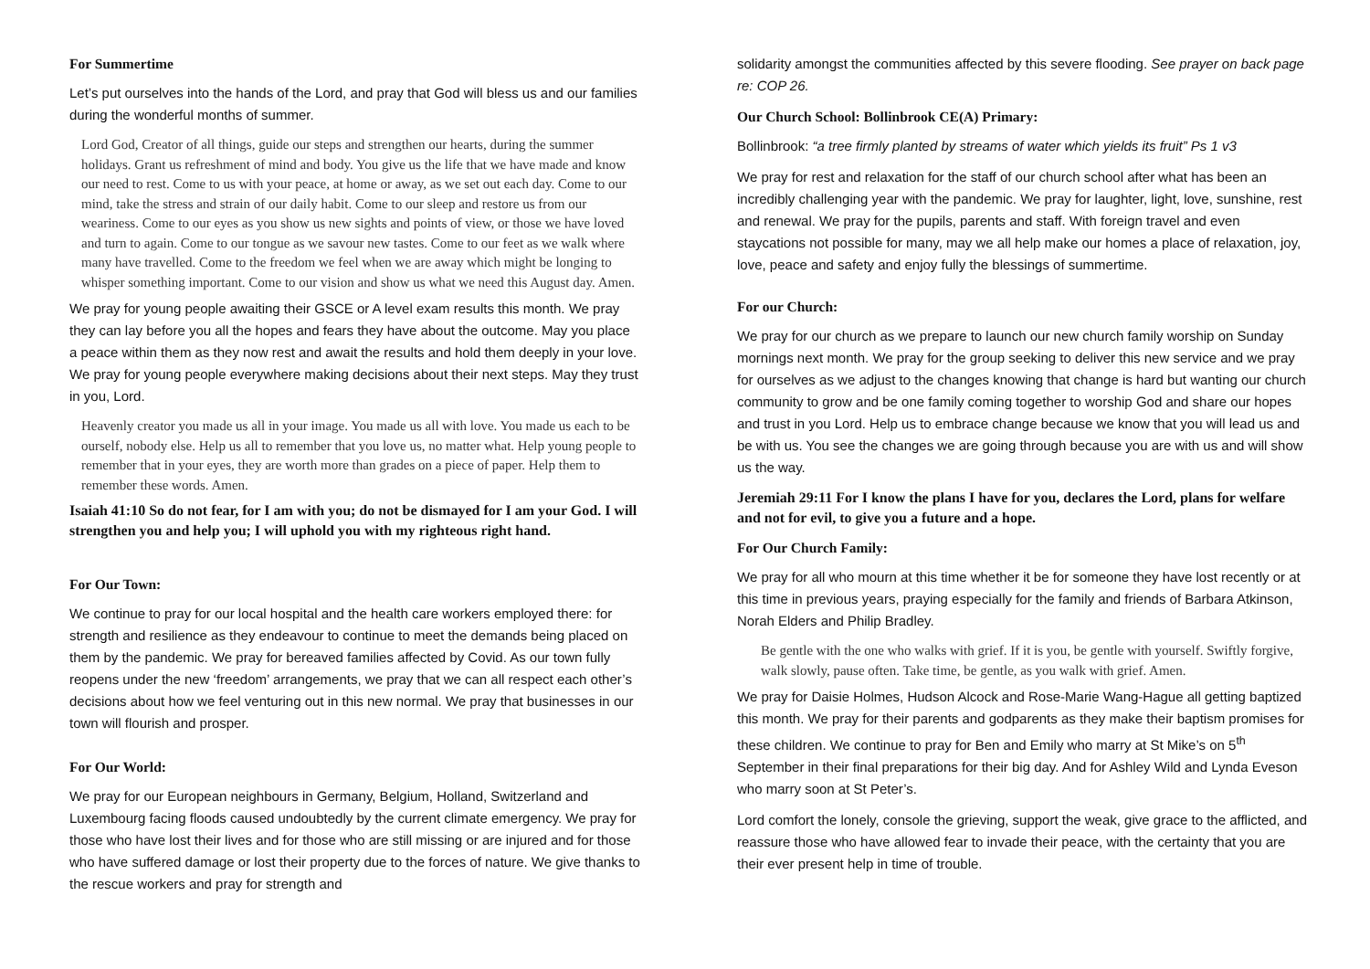For Summertime
Let’s put ourselves into the hands of the Lord, and pray that God will bless us and our families during the wonderful months of summer.
Lord God, Creator of all things, guide our steps and strengthen our hearts, during the summer holidays. Grant us refreshment of mind and body. You give us the life that we have made and know our need to rest. Come to us with your peace, at home or away, as we set out each day. Come to our mind, take the stress and strain of our daily habit. Come to our sleep and restore us from our weariness. Come to our eyes as you show us new sights and points of view, or those we have loved and turn to again. Come to our tongue as we savour new tastes. Come to our feet as we walk where many have travelled. Come to the freedom we feel when we are away which might be longing to whisper something important. Come to our vision and show us what we need this August day. Amen.
We pray for young people awaiting their GSCE or A level exam results this month. We pray they can lay before you all the hopes and fears they have about the outcome. May you place a peace within them as they now rest and await the results and hold them deeply in your love. We pray for young people everywhere making decisions about their next steps. May they trust in you, Lord.
Heavenly creator you made us all in your image. You made us all with love. You made us each to be ourself, nobody else. Help us all to remember that you love us, no matter what. Help young people to remember that in your eyes, they are worth more than grades on a piece of paper. Help them to remember these words. Amen.
Isaiah 41:10 So do not fear, for I am with you; do not be dismayed for I am your God. I will strengthen you and help you; I will uphold you with my righteous right hand.
For Our Town:
We continue to pray for our local hospital and the health care workers employed there: for strength and resilience as they endeavour to continue to meet the demands being placed on them by the pandemic. We pray for bereaved families affected by Covid. As our town fully reopens under the new ‘freedom’ arrangements, we pray that we can all respect each other’s decisions about how we feel venturing out in this new normal. We pray that businesses in our town will flourish and prosper.
For Our World:
We pray for our European neighbours in Germany, Belgium, Holland, Switzerland and Luxembourg facing floods caused undoubtedly by the current climate emergency. We pray for those who have lost their lives and for those who are still missing or are injured and for those who have suffered damage or lost their property due to the forces of nature. We give thanks to the rescue workers and pray for strength and
solidarity amongst the communities affected by this severe flooding. See prayer on back page re: COP 26.
Our Church School: Bollinbrook CE(A) Primary:
Bollinbrook: “a tree firmly planted by streams of water which yields its fruit” Ps 1 v3
We pray for rest and relaxation for the staff of our church school after what has been an incredibly challenging year with the pandemic. We pray for laughter, light, love, sunshine, rest and renewal. We pray for the pupils, parents and staff. With foreign travel and even staycations not possible for many, may we all help make our homes a place of relaxation, joy, love, peace and safety and enjoy fully the blessings of summertime.
For our Church:
We pray for our church as we prepare to launch our new church family worship on Sunday mornings next month. We pray for the group seeking to deliver this new service and we pray for ourselves as we adjust to the changes knowing that change is hard but wanting our church community to grow and be one family coming together to worship God and share our hopes and trust in you Lord. Help us to embrace change because we know that you will lead us and be with us. You see the changes we are going through because you are with us and will show us the way.
Jeremiah 29:11 For I know the plans I have for you, declares the Lord, plans for welfare and not for evil, to give you a future and a hope.
For Our Church Family:
We pray for all who mourn at this time whether it be for someone they have lost recently or at this time in previous years, praying especially for the family and friends of Barbara Atkinson, Norah Elders and Philip Bradley.
Be gentle with the one who walks with grief. If it is you, be gentle with yourself. Swiftly forgive, walk slowly, pause often. Take time, be gentle, as you walk with grief. Amen.
We pray for Daisie Holmes, Hudson Alcock and Rose-Marie Wang-Hague all getting baptized this month. We pray for their parents and godparents as they make their baptism promises for these children. We continue to pray for Ben and Emily who marry at St Mike’s on 5<sup>th</sup> September in their final preparations for their big day. And for Ashley Wild and Lynda Eveson who marry soon at St Peter’s.
Lord comfort the lonely, console the grieving, support the weak, give grace to the afflicted, and reassure those who have allowed fear to invade their peace, with the certainty that you are their ever present help in time of trouble.